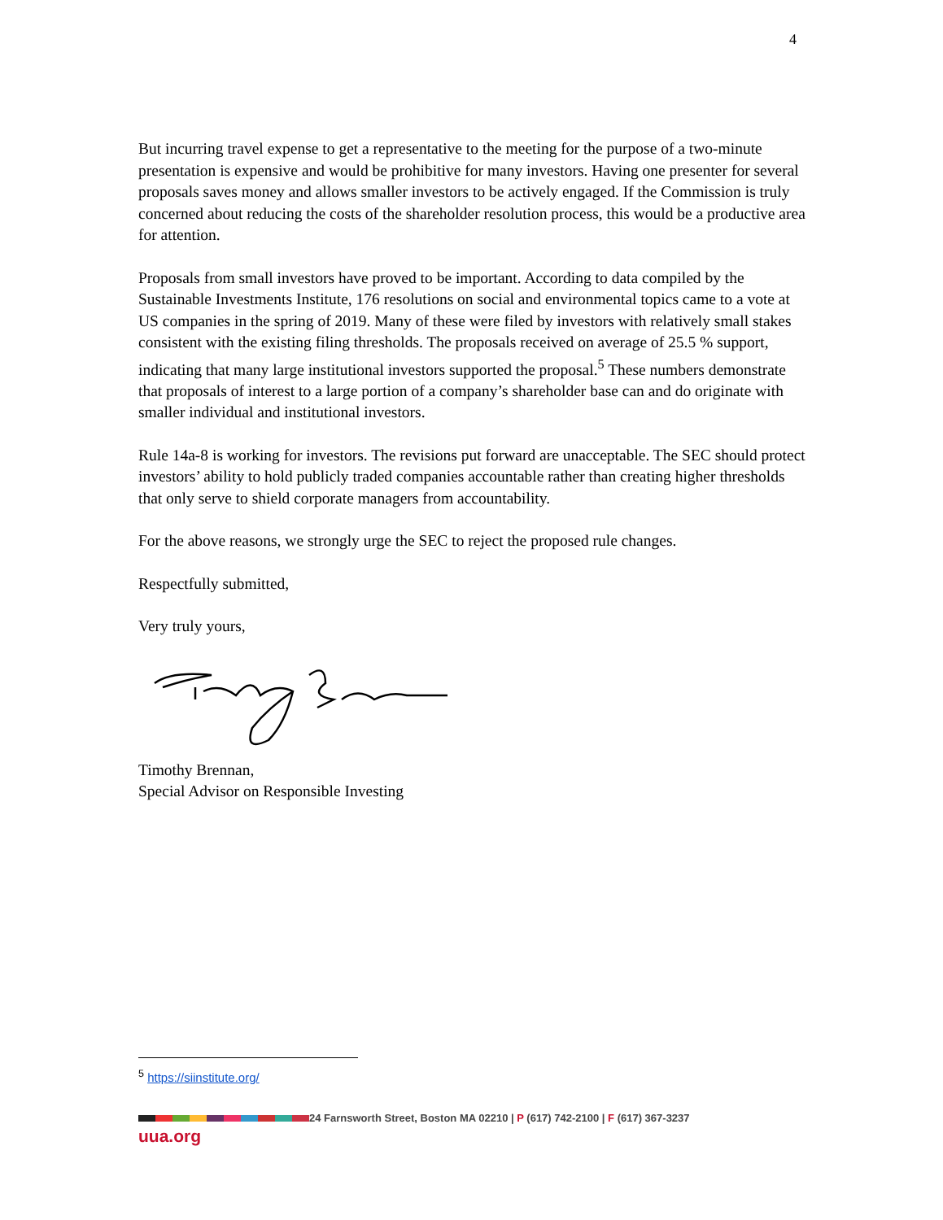4
But incurring travel expense to get a representative to the meeting for the purpose of a two-minute presentation is expensive and would be prohibitive for many investors. Having one presenter for several proposals saves money and allows smaller investors to be actively engaged. If the Commission is truly concerned about reducing the costs of the shareholder resolution process, this would be a productive area for attention.
Proposals from small investors have proved to be important. According to data compiled by the Sustainable Investments Institute, 176 resolutions on social and environmental topics came to a vote at US companies in the spring of 2019. Many of these were filed by investors with relatively small stakes consistent with the existing filing thresholds. The proposals received on average of 25.5 % support, indicating that many large institutional investors supported the proposal.<sup>5</sup> These numbers demonstrate that proposals of interest to a large portion of a company’s shareholder base can and do originate with smaller individual and institutional investors.
Rule 14a-8 is working for investors. The revisions put forward are unacceptable. The SEC should protect investors’ ability to hold publicly traded companies accountable rather than creating higher thresholds that only serve to shield corporate managers from accountability.
For the above reasons, we strongly urge the SEC to reject the proposed rule changes.
Respectfully submitted,
Very truly yours,
Timothy Brennan,
Special Advisor on Responsible Investing
<sup>5</sup> https://siinstitute.org/
24 Farnsworth Street, Boston MA 02210 | P (617) 742-2100 | F (617) 367-3237
uua.org